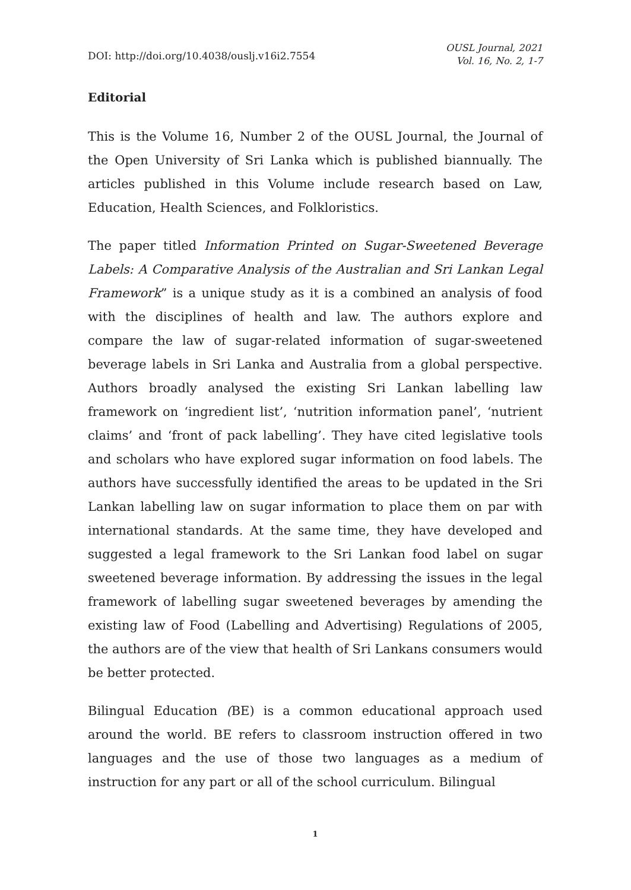DOI: http://doi.org/10.4038/ouslj.v16i2.7554
OUSL Journal, 2021
Vol. 16, No. 2, 1-7
Editorial
This is the Volume 16, Number 2 of the OUSL Journal, the Journal of the Open University of Sri Lanka which is published biannually. The articles published in this Volume include research based on Law, Education, Health Sciences, and Folkloristics.
The paper titled Information Printed on Sugar-Sweetened Beverage Labels: A Comparative Analysis of the Australian and Sri Lankan Legal Framework” is a unique study as it is a combined an analysis of food with the disciplines of health and law. The authors explore and compare the law of sugar-related information of sugar-sweetened beverage labels in Sri Lanka and Australia from a global perspective. Authors broadly analysed the existing Sri Lankan labelling law framework on ‘ingredient list’, ‘nutrition information panel’, ‘nutrient claims’ and ‘front of pack labelling’. They have cited legislative tools and scholars who have explored sugar information on food labels. The authors have successfully identified the areas to be updated in the Sri Lankan labelling law on sugar information to place them on par with international standards. At the same time, they have developed and suggested a legal framework to the Sri Lankan food label on sugar sweetened beverage information. By addressing the issues in the legal framework of labelling sugar sweetened beverages by amending the existing law of Food (Labelling and Advertising) Regulations of 2005, the authors are of the view that health of Sri Lankans consumers would be better protected.
Bilingual Education (BE) is a common educational approach used around the world. BE refers to classroom instruction offered in two languages and the use of those two languages as a medium of instruction for any part or all of the school curriculum. Bilingual
1